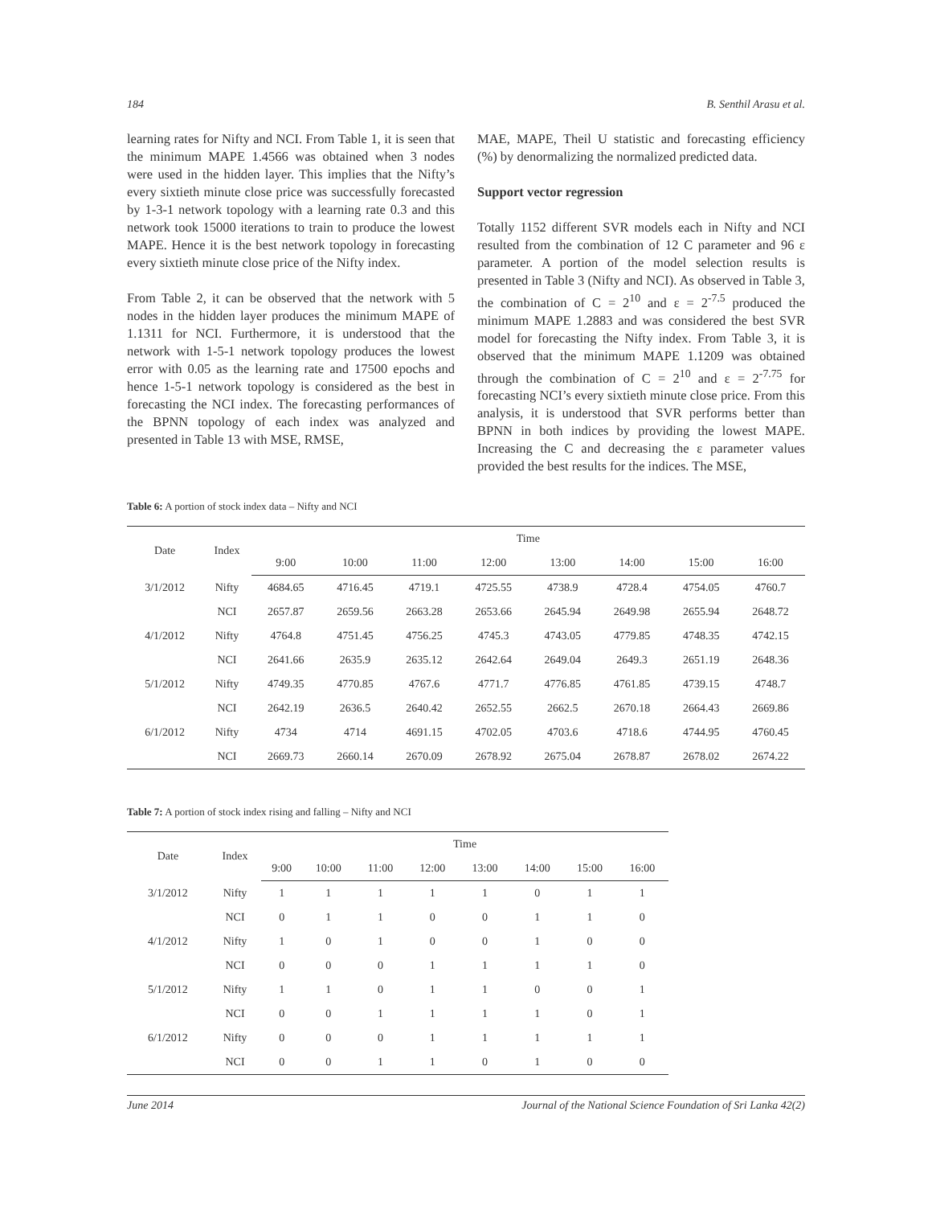184 B. Senthil Arasu et al.
learning rates for Nifty and NCI. From Table 1, it is seen that the minimum MAPE 1.4566 was obtained when 3 nodes were used in the hidden layer. This implies that the Nifty’s every sixtieth minute close price was successfully forecasted by 1-3-1 network topology with a learning rate 0.3 and this network took 15000 iterations to train to produce the lowest MAPE. Hence it is the best network topology in forecasting every sixtieth minute close price of the Nifty index.
From Table 2, it can be observed that the network with 5 nodes in the hidden layer produces the minimum MAPE of 1.1311 for NCI. Furthermore, it is understood that the network with 1-5-1 network topology produces the lowest error with 0.05 as the learning rate and 17500 epochs and hence 1-5-1 network topology is considered as the best in forecasting the NCI index. The forecasting performances of the BPNN topology of each index was analyzed and presented in Table 13 with MSE, RMSE,
MAE, MAPE, Theil U statistic and forecasting efficiency (%) by denormalizing the normalized predicted data.
Support vector regression
Totally 1152 different SVR models each in Nifty and NCI resulted from the combination of 12 C parameter and 96 ε parameter. A portion of the model selection results is presented in Table 3 (Nifty and NCI). As observed in Table 3, the combination of C = 2<sup>10</sup> and ε = 2<sup>-7.5</sup> produced the minimum MAPE 1.2883 and was considered the best SVR model for forecasting the Nifty index. From Table 3, it is observed that the minimum MAPE 1.1209 was obtained through the combination of C = 2<sup>10</sup> and ε = 2<sup>-7.75</sup> for forecasting NCI’s every sixtieth minute close price. From this analysis, it is understood that SVR performs better than BPNN in both indices by providing the lowest MAPE. Increasing the C and decreasing the ε parameter values provided the best results for the indices. The MSE,
Table 6: A portion of stock index data – Nifty and NCI
| Date | Index | Time | | | | | | | |
| --- | --- | --- | --- | --- | --- | --- | --- | --- | --- |
| | | 9:00 | 10:00 | 11:00 | 12:00 | 13:00 | 14:00 | 15:00 | 16:00 |
| 3/1/2012 | Nifty | 4684.65 | 4716.45 | 4719.1 | 4725.55 | 4738.9 | 4728.4 | 4754.05 | 4760.7 |
| | NCI | 2657.87 | 2659.56 | 2663.28 | 2653.66 | 2645.94 | 2649.98 | 2655.94 | 2648.72 |
| 4/1/2012 | Nifty | 4764.8 | 4751.45 | 4756.25 | 4745.3 | 4743.05 | 4779.85 | 4748.35 | 4742.15 |
| | NCI | 2641.66 | 2635.9 | 2635.12 | 2642.64 | 2649.04 | 2649.3 | 2651.19 | 2648.36 |
| 5/1/2012 | Nifty | 4749.35 | 4770.85 | 4767.6 | 4771.7 | 4776.85 | 4761.85 | 4739.15 | 4748.7 |
| | NCI | 2642.19 | 2636.5 | 2640.42 | 2652.55 | 2662.5 | 2670.18 | 2664.43 | 2669.86 |
| 6/1/2012 | Nifty | 4734 | 4714 | 4691.15 | 4702.05 | 4703.6 | 4718.6 | 4744.95 | 4760.45 |
| | NCI | 2669.73 | 2660.14 | 2670.09 | 2678.92 | 2675.04 | 2678.87 | 2678.02 | 2674.22 |
Table 7: A portion of stock index rising and falling – Nifty and NCI
| Date | Index | Time | | | | | | | |
| --- | --- | --- | --- | --- | --- | --- | --- | --- | --- |
| | | 9:00 | 10:00 | 11:00 | 12:00 | 13:00 | 14:00 | 15:00 | 16:00 |
| 3/1/2012 | Nifty | 1 | 1 | 1 | 1 | 1 | 0 | 1 | 1 |
| | NCI | 0 | 1 | 1 | 0 | 0 | 1 | 1 | 0 |
| 4/1/2012 | Nifty | 1 | 0 | 1 | 0 | 0 | 1 | 0 | 0 |
| | NCI | 0 | 0 | 0 | 1 | 1 | 1 | 1 | 0 |
| 5/1/2012 | Nifty | 1 | 1 | 0 | 1 | 1 | 0 | 0 | 1 |
| | NCI | 0 | 0 | 1 | 1 | 1 | 1 | 0 | 1 |
| 6/1/2012 | Nifty | 0 | 0 | 0 | 1 | 1 | 1 | 1 | 1 |
| | NCI | 0 | 0 | 1 | 1 | 0 | 1 | 0 | 0 |
June 2014 Journal of the National Science Foundation of Sri Lanka 42(2)